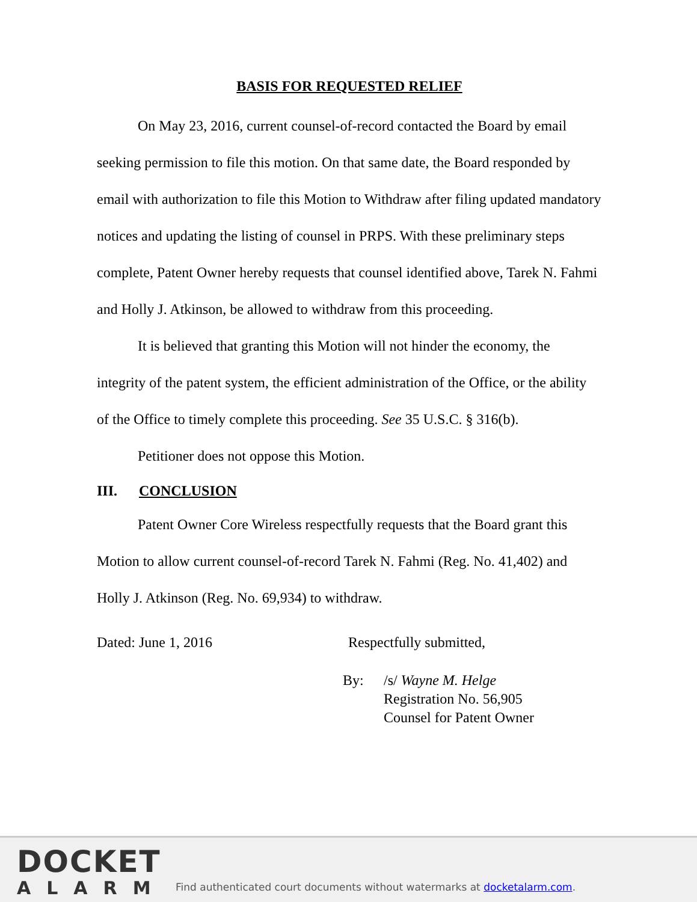BASIS FOR REQUESTED RELIEF
On May 23, 2016, current counsel-of-record contacted the Board by email seeking permission to file this motion. On that same date, the Board responded by email with authorization to file this Motion to Withdraw after filing updated mandatory notices and updating the listing of counsel in PRPS. With these preliminary steps complete, Patent Owner hereby requests that counsel identified above, Tarek N. Fahmi and Holly J. Atkinson, be allowed to withdraw from this proceeding.
It is believed that granting this Motion will not hinder the economy, the integrity of the patent system, the efficient administration of the Office, or the ability of the Office to timely complete this proceeding. See 35 U.S.C. § 316(b).
Petitioner does not oppose this Motion.
III. CONCLUSION
Patent Owner Core Wireless respectfully requests that the Board grant this Motion to allow current counsel-of-record Tarek N. Fahmi (Reg. No. 41,402) and Holly J. Atkinson (Reg. No. 69,934) to withdraw.
Dated: June 1, 2016 Respectfully submitted,
By: /s/ Wayne M. Helge
Registration No. 56,905
Counsel for Patent Owner
DOCKET
ALARM
Find authenticated court documents without watermarks at docketalarm.com.